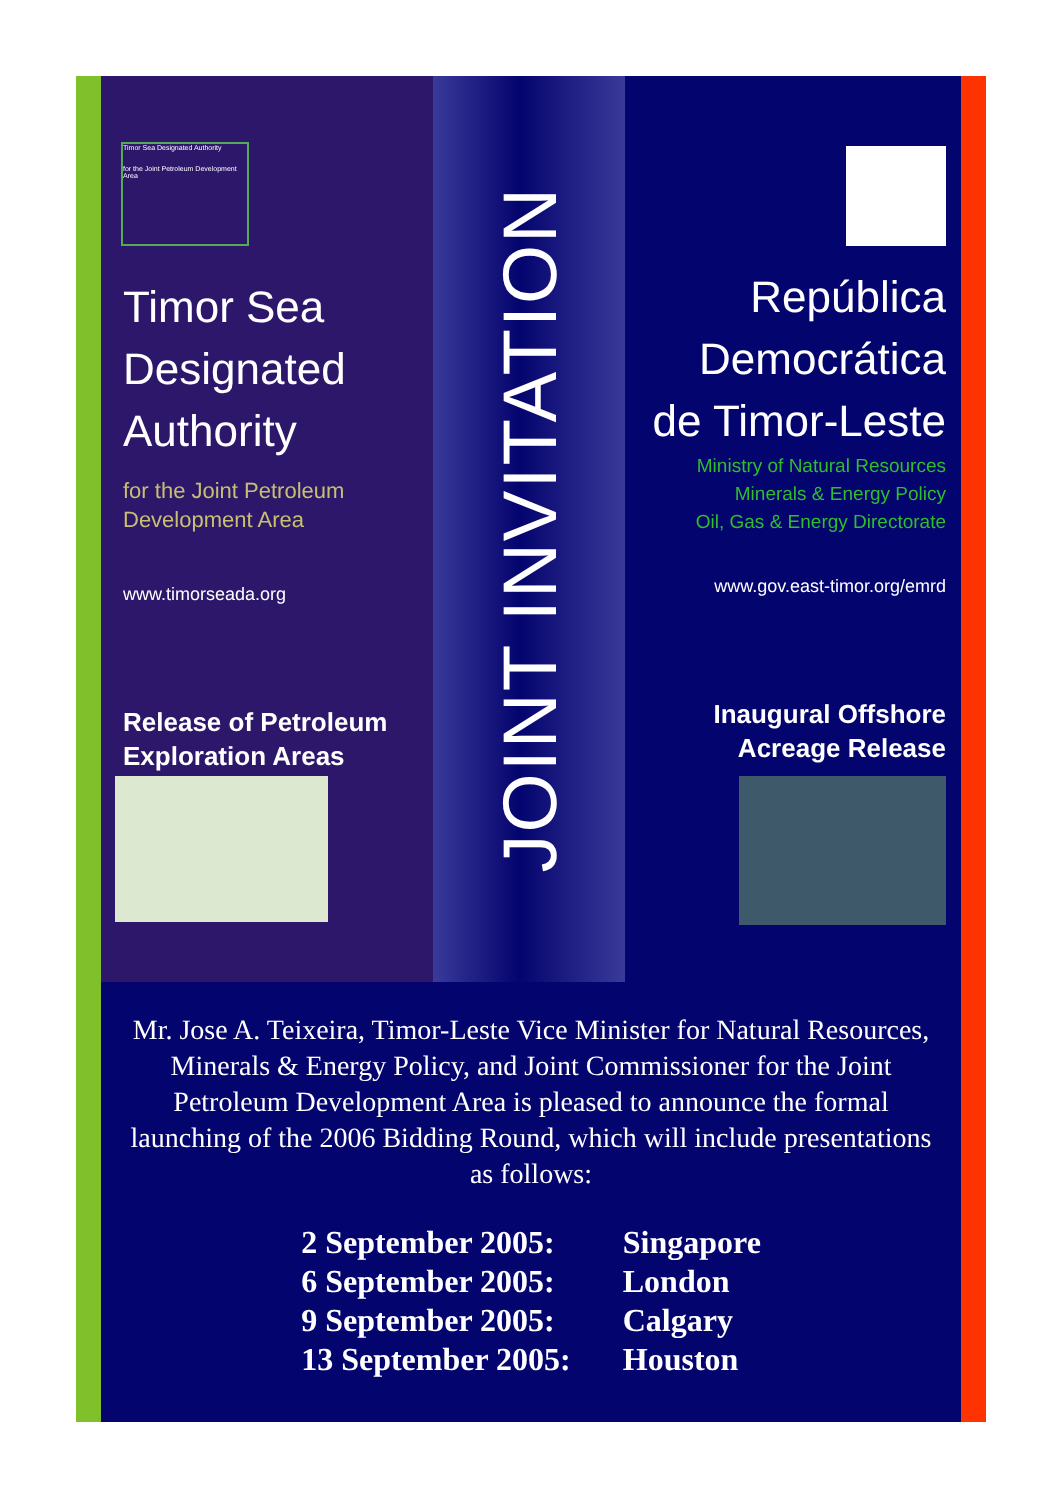Timor Sea Designated Authority
for the Joint Petroleum Development Area
Timor Sea
Designated
Authority
for the Joint Petroleum
Development Area
www.timorseada.org
Release of Petroleum
Exploration Areas
JOINT INVITATION
República
Democrática
de Timor-Leste
Ministry of Natural Resources
Minerals & Energy Policy
Oil, Gas & Energy Directorate
www.gov.east-timor.org/emrd
Inaugural Offshore
Acreage Release
Mr. Jose A. Teixeira, Timor-Leste Vice Minister for Natural Resources, Minerals & Energy Policy, and Joint Commissioner for the Joint Petroleum Development Area is pleased to announce the formal launching of the 2006 Bidding Round, which will include presentations as follows:
| 2 September 2005: | Singapore |
| 6 September 2005: | London |
| 9 September 2005: | Calgary |
| 13 September 2005: | Houston |